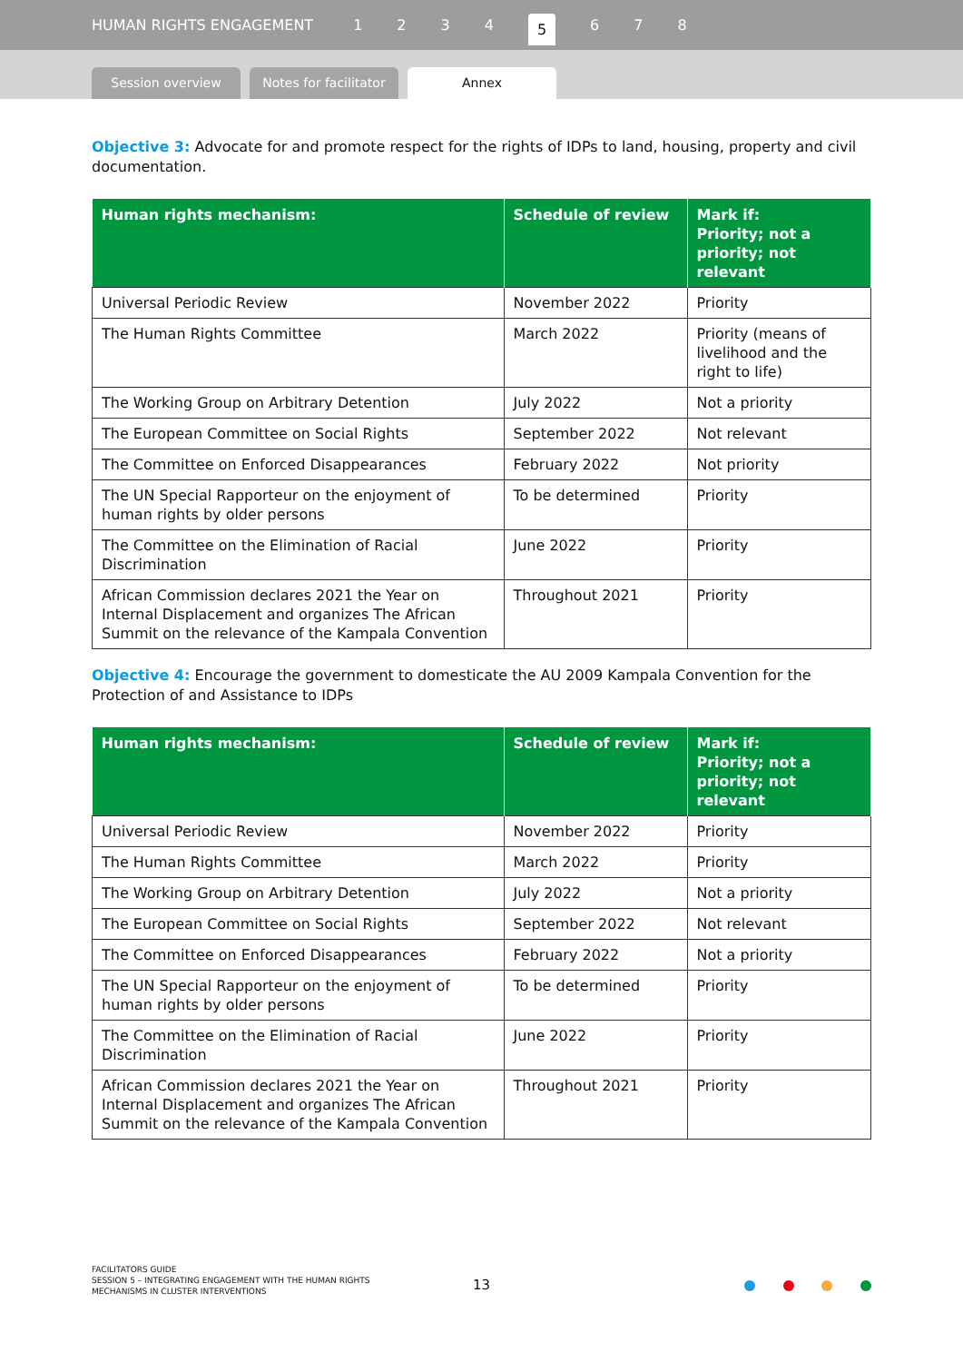HUMAN RIGHTS ENGAGEMENT 1234 5 6 7 8
Session overview
Notes for facilitator
Annex
Objective 3: Advocate for and promote respect for the rights of IDPs to land, housing, property and civil documentation.
| Human rights mechanism: | Schedule of review | Mark if: Priority; not a priority; not relevant |
| --- | --- | --- |
| Universal Periodic Review | November 2022 | Priority |
| The Human Rights Committee | March 2022 | Priority (means of livelihood and the right to life) |
| The Working Group on Arbitrary Detention | July 2022 | Not a priority |
| The European Committee on Social Rights | September 2022 | Not relevant |
| The Committee on Enforced Disappearances | February 2022 | Not priority |
| The UN Special Rapporteur on the enjoyment of human rights by older persons | To be determined | Priority |
| The Committee on the Elimination of Racial Discrimination | June 2022 | Priority |
| African Commission declares 2021 the Year on Internal Displacement and organizes The African Summit on the relevance of the Kampala Convention | Throughout 2021 | Priority |
Objective 4: Encourage the government to domesticate the AU 2009 Kampala Convention for the Protection of and Assistance to IDPs
| Human rights mechanism: | Schedule of review | Mark if: Priority; not a priority; not relevant |
| --- | --- | --- |
| Universal Periodic Review | November 2022 | Priority |
| The Human Rights Committee | March 2022 | Priority |
| The Working Group on Arbitrary Detention | July 2022 | Not a priority |
| The European Committee on Social Rights | September 2022 | Not relevant |
| The Committee on Enforced Disappearances | February 2022 | Not a priority |
| The UN Special Rapporteur on the enjoyment of human rights by older persons | To be determined | Priority |
| The Committee on the Elimination of Racial Discrimination | June 2022 | Priority |
| African Commission declares 2021 the Year on Internal Displacement and organizes The African Summit on the relevance of the Kampala Convention | Throughout 2021 | Priority |
FACILITATORS GUIDE
SESSION 5 – INTEGRATING ENGAGEMENT WITH THE HUMAN RIGHTS
MECHANISMS IN CLUSTER INTERVENTIONS
13